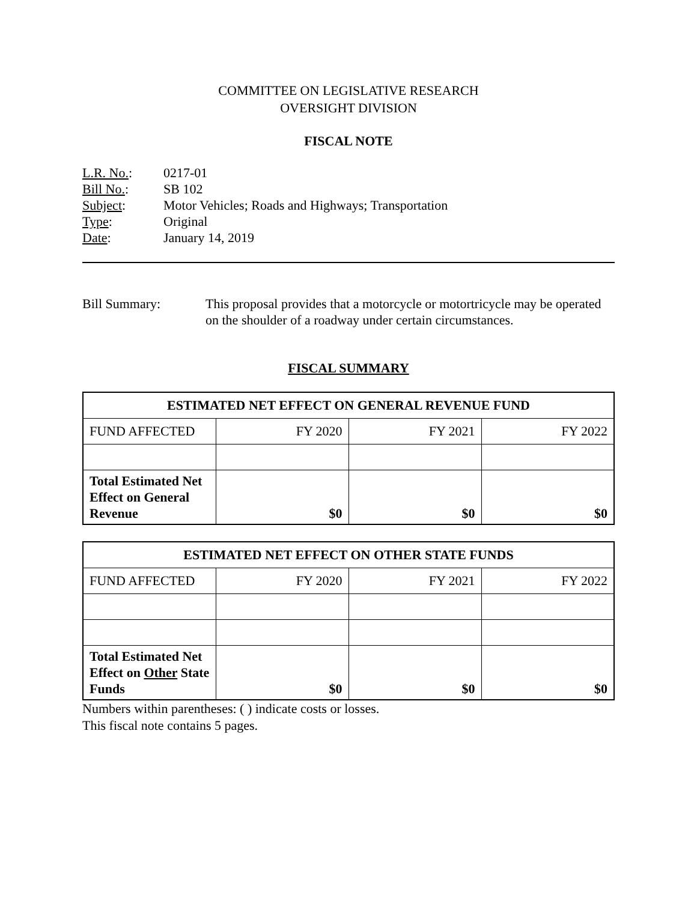COMMITTEE ON LEGISLATIVE RESEARCH
OVERSIGHT DIVISION
FISCAL NOTE
| L.R. No. : | 0217-01 |
| Bill No. : | SB 102 |
| Subject : | Motor Vehicles; Roads and Highways; Transportation |
| Type : | Original |
| Date : | January 14, 2019 |
Bill Summary: This proposal provides that a motorcycle or motortricycle may be operated on the shoulder of a roadway under certain circumstances.
FISCAL SUMMARY
| ESTIMATED NET EFFECT ON GENERAL REVENUE FUND | | | |
| --- | --- | --- | --- |
| FUND AFFECTED | FY 2020 | FY 2021 | FY 2022 |
| Total Estimated Net Effect on General Revenue | $0 | $0 | $0 |
| ESTIMATED NET EFFECT ON OTHER STATE FUNDS | | | |
| --- | --- | --- | --- |
| FUND AFFECTED | FY 2020 | FY 2021 | FY 2022 |
| Total Estimated Net Effect on Other State Funds | $0 | $0 | $0 |
Numbers within parentheses: ( ) indicate costs or losses.
This fiscal note contains 5 pages.